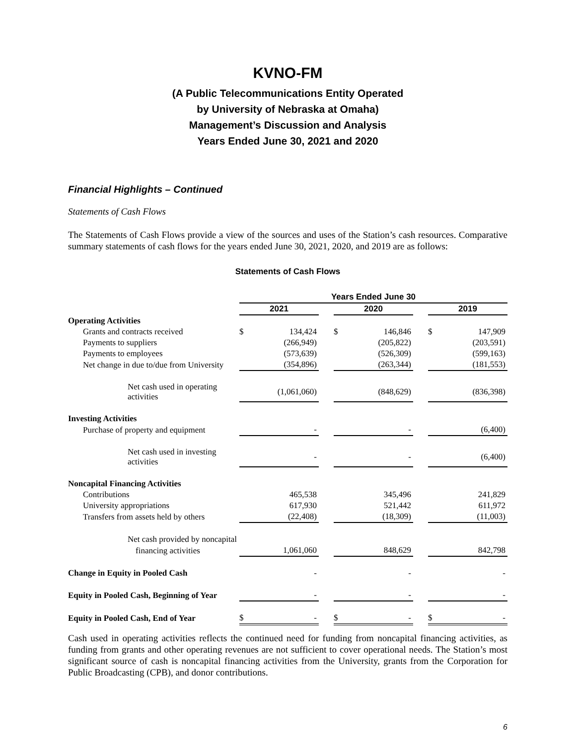KVNO-FM
(A Public Telecommunications Entity Operated
by University of Nebraska at Omaha)
Management’s Discussion and Analysis
Years Ended June 30, 2021 and 2020
Financial Highlights – Continued
Statements of Cash Flows
The Statements of Cash Flows provide a view of the sources and uses of the Station’s cash resources. Comparative summary statements of cash flows for the years ended June 30, 2021, 2020, and 2019 are as follows:
Statements of Cash Flows
| | Years Ended June 30 | | | | | | | |
| | 2021 | | | 2020 | | | 2019 | |
| Operating Activities | | | | | | | | |
| Grants and contracts received | $ | 134,424 | | $ | 146,846 | | $ | 147,909 |
| Payments to suppliers | | (266,949) | | | (205,822) | | | (203,591) |
| Payments to employees | | (573,639) | | | (526,309) | | | (599,163) |
| Net change in due to/due from University | | (354,896) | | | (263,344) | | | (181,553) |
| Net cash used in operating activities | | (1,061,060) | | | (848,629) | | | (836,398) |
| Investing Activities | | | | | | | | |
| Purchase of property and equipment | | - | | | - | | | (6,400) |
| Net cash used in investing activities | | - | | | - | | | (6,400) |
| Noncapital Financing Activities | | | | | | | | |
| Contributions | | 465,538 | | | 345,496 | | | 241,829 |
| University appropriations | | 617,930 | | | 521,442 | | | 611,972 |
| Transfers from assets held by others | | (22,408) | | | (18,309) | | | (11,003) |
| Net cash provided by noncapital | | | | | | | | |
| financing activities | | 1,061,060 | | | 848,629 | | | 842,798 |
| Change in Equity in Pooled Cash | | - | | | - | | | - |
| Equity in Pooled Cash, Beginning of Year | | - | | | - | | | - |
| Equity in Pooled Cash, End of Year | $ | - | | $ | - | | $ | - |
Cash used in operating activities reflects the continued need for funding from noncapital financing activities, as funding from grants and other operating revenues are not sufficient to cover operational needs. The Station’s most significant source of cash is noncapital financing activities from the University, grants from the Corporation for Public Broadcasting (CPB), and donor contributions.
6